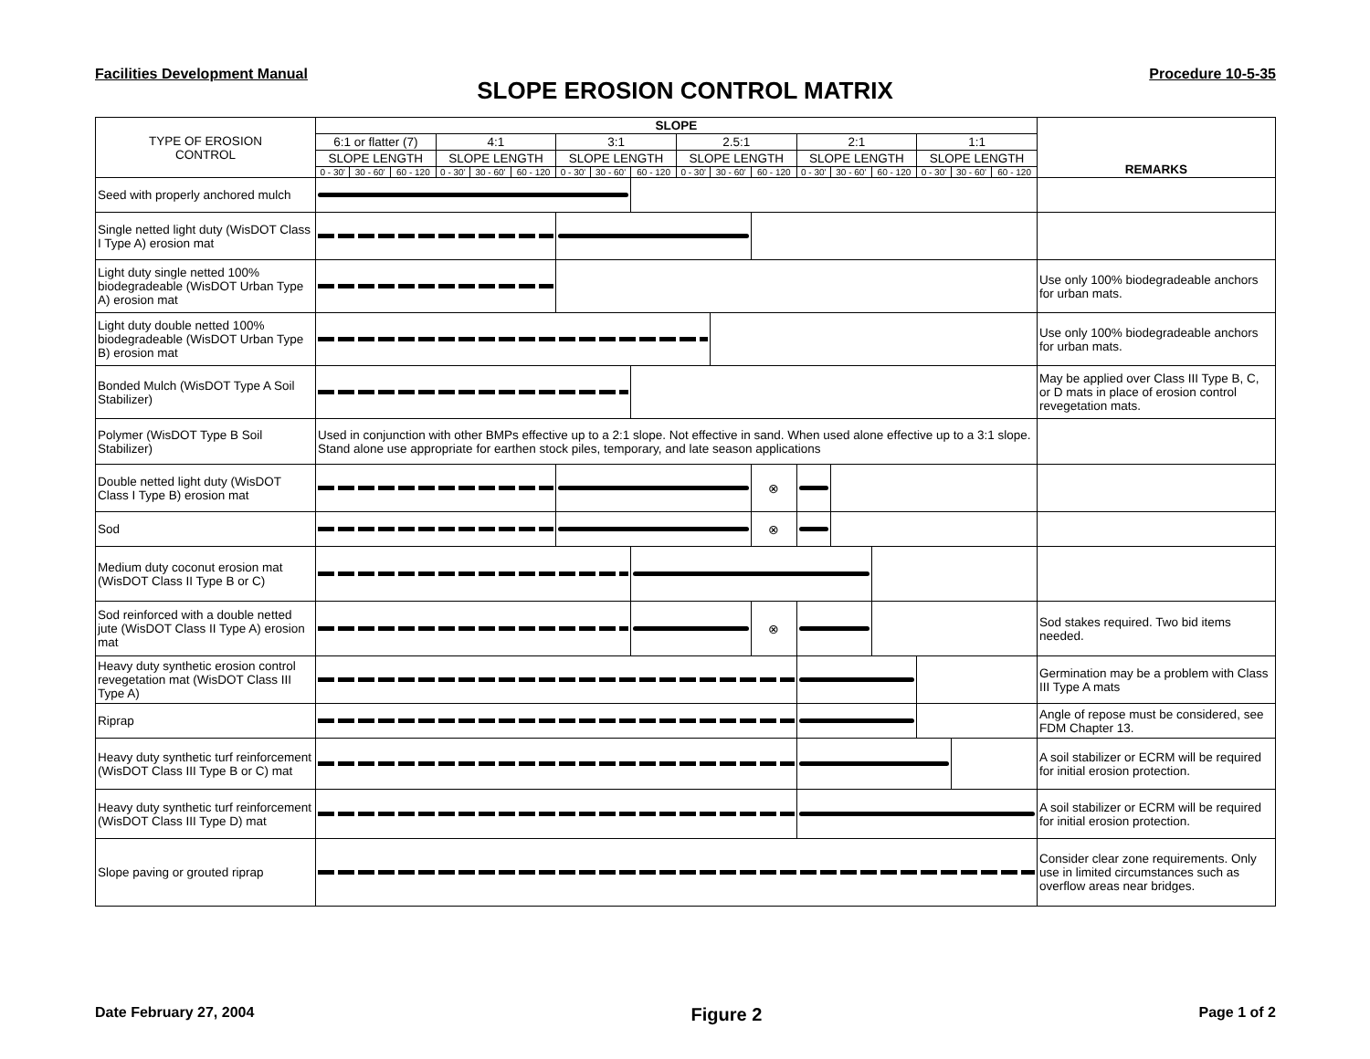Facilities Development Manual Procedure 10-5-35
SLOPE EROSION CONTROL MATRIX
| TYPE OF EROSION CONTROL | SLOPE | | | | | | | | | | | | | | | | | | REMARKS |
| --- | --- | --- | --- | --- | --- | --- | --- | --- | --- | --- | --- | --- | --- | --- | --- | --- | --- | --- | --- |
| | 6:1 or flatter (7) | | | 4:1 | | | 3:1 | | | 2.5:1 | | | 2:1 | | | 1:1 | | | |
| | SLOPE LENGTH | | | SLOPE LENGTH | | | SLOPE LENGTH | | | SLOPE LENGTH | | | SLOPE LENGTH | | | SLOPE LENGTH | | | |
| | 0 - 30' | 30 - 60' | 60 - 120 | 0 - 30' | 30 - 60' | 60 - 120 | 0 - 30' | 30 - 60' | 60 - 120 | 0 - 30' | 30 - 60' | 60 - 120 | 0 - 30' | 30 - 60' | 60 - 120 | 0 - 30' | 30 - 60' | 60 - 120 | |
| Seed with properly anchored mulch | | | | | | | | | | | | | | | | | | | |
| Single netted light duty (WisDOT Class I Type A) erosion mat | | | | | | | | | | | | | | | | | | | |
| Light duty single netted 100% biodegradeable (WisDOT Urban Type A) erosion mat | | | | | | | | | | | | | | | | | | | Use only 100% biodegradeable anchors for urban mats. |
| Light duty double netted 100% biodegradeable (WisDOT Urban Type B) erosion mat | | | | | | | | | | | | | | | | | | | Use only 100% biodegradeable anchors for urban mats. |
| Bonded Mulch (WisDOT Type A Soil Stabilizer) | | | | | | | | | | | | | | | | | | | May be applied over Class III Type B, C, or D mats in place of erosion control revegetation mats. |
| Polymer (WisDOT Type B Soil Stabilizer) | Used in conjunction with other BMPs effective up to a 2:1 slope. Not effective in sand. When used alone effective up to a 3:1 slope. Stand alone use appropriate for earthen stock piles, temporary, and late season applications | | | | | | | | | | | | | | | | | | |
| Double netted light duty (WisDOT Class I Type B) erosion mat | | | | | | | | | | | | ⊗ | | | | | | | |
| Sod | | | | | | | | | | | | ⊗ | | | | | | | |
| Medium duty coconut erosion mat (WisDOT Class II Type B or C) | | | | | | | | | | | | | | | | | | | |
| Sod reinforced with a double netted jute (WisDOT Class II Type A) erosion mat | | | | | | | | | | | | ⊗ | | | | | | | Sod stakes required. Two bid items needed. |
| Heavy duty synthetic erosion control revegetation mat (WisDOT Class III Type A) | | | | | | | | | | | | | | | | | | | Germination may be a problem with Class III Type A mats |
| Riprap | | | | | | | | | | | | | | | | | | | Angle of repose must be considered, see FDM Chapter 13. |
| Heavy duty synthetic turf reinforcement (WisDOT Class III Type B or C) mat | | | | | | | | | | | | | | | | | | | A soil stabilizer or ECRM will be required for initial erosion protection. |
| Heavy duty synthetic turf reinforcement (WisDOT Class III Type D) mat | | | | | | | | | | | | | | | | | | | A soil stabilizer or ECRM will be required for initial erosion protection. |
| Slope paving or grouted riprap | | | | | | | | | | | | | | | | | | | Consider clear zone requirements. Only use in limited circumstances such as overflow areas near bridges. |
Date February 27, 2004 Figure 2 Page 1 of 2